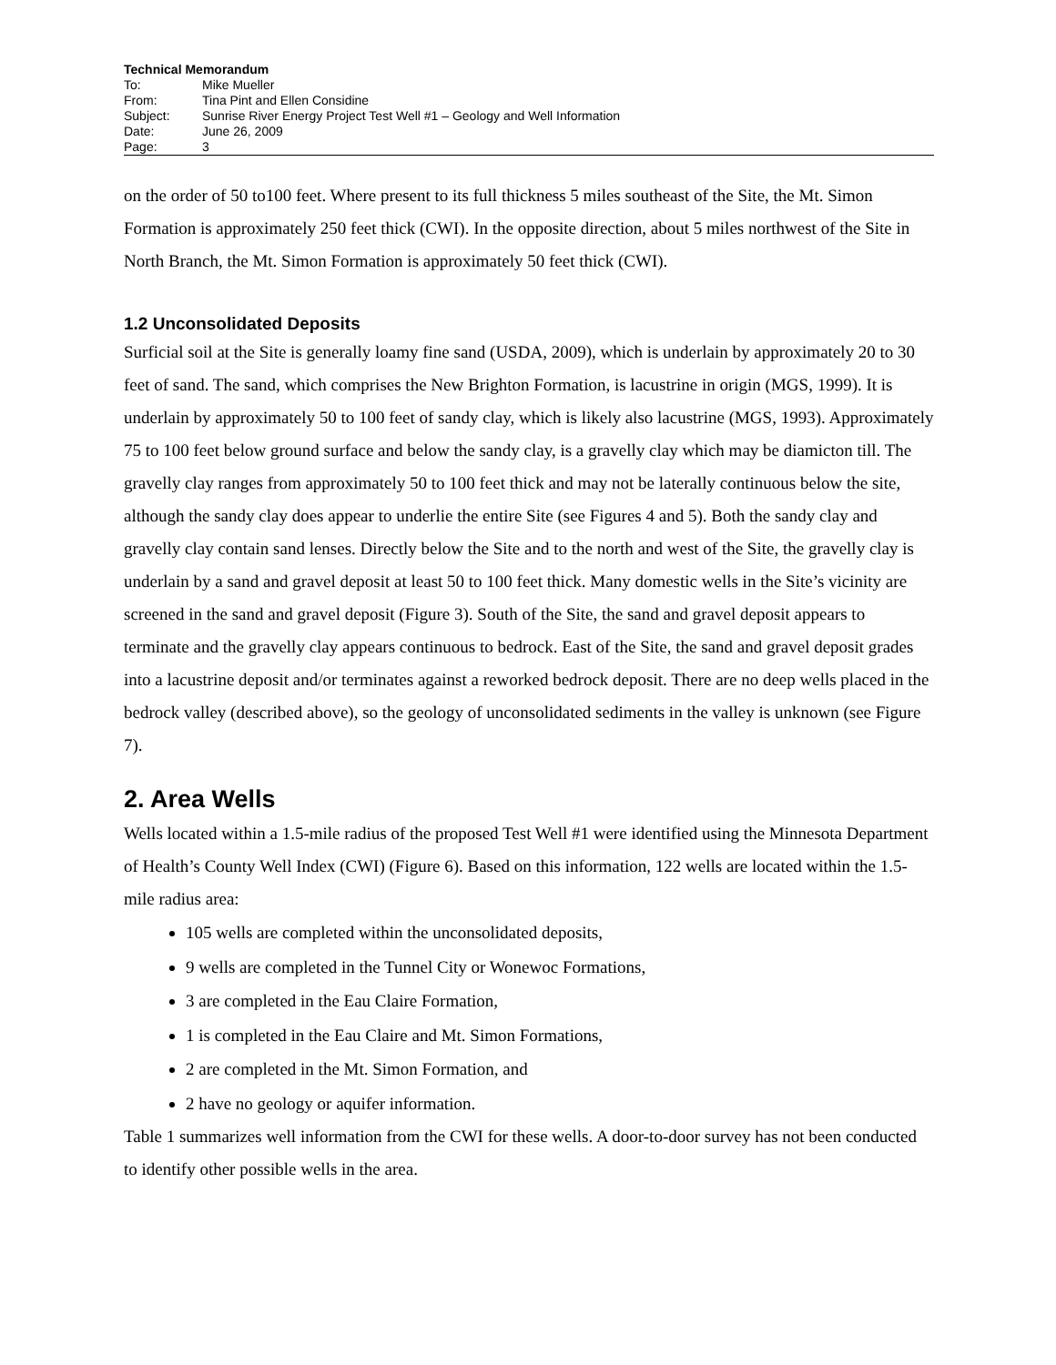Technical Memorandum
| To: | Mike Mueller |
| From: | Tina Pint and Ellen Considine |
| Subject: | Sunrise River Energy Project Test Well #1 – Geology and Well Information |
| Date: | June 26, 2009 |
| Page: | 3 |
on the order of 50 to100 feet. Where present to its full thickness 5 miles southeast of the Site, the Mt. Simon Formation is approximately 250 feet thick (CWI). In the opposite direction, about 5 miles northwest of the Site in North Branch, the Mt. Simon Formation is approximately 50 feet thick (CWI).
1.2 Unconsolidated Deposits
Surficial soil at the Site is generally loamy fine sand (USDA, 2009), which is underlain by approximately 20 to 30 feet of sand. The sand, which comprises the New Brighton Formation, is lacustrine in origin (MGS, 1999). It is underlain by approximately 50 to 100 feet of sandy clay, which is likely also lacustrine (MGS, 1993). Approximately 75 to 100 feet below ground surface and below the sandy clay, is a gravelly clay which may be diamicton till. The gravelly clay ranges from approximately 50 to 100 feet thick and may not be laterally continuous below the site, although the sandy clay does appear to underlie the entire Site (see Figures 4 and 5). Both the sandy clay and gravelly clay contain sand lenses. Directly below the Site and to the north and west of the Site, the gravelly clay is underlain by a sand and gravel deposit at least 50 to 100 feet thick. Many domestic wells in the Site’s vicinity are screened in the sand and gravel deposit (Figure 3). South of the Site, the sand and gravel deposit appears to terminate and the gravelly clay appears continuous to bedrock. East of the Site, the sand and gravel deposit grades into a lacustrine deposit and/or terminates against a reworked bedrock deposit. There are no deep wells placed in the bedrock valley (described above), so the geology of unconsolidated sediments in the valley is unknown (see Figure 7).
2. Area Wells
Wells located within a 1.5-mile radius of the proposed Test Well #1 were identified using the Minnesota Department of Health’s County Well Index (CWI) (Figure 6). Based on this information, 122 wells are located within the 1.5-mile radius area:
105 wells are completed within the unconsolidated deposits,
9 wells are completed in the Tunnel City or Wonewoc Formations,
3 are completed in the Eau Claire Formation,
1 is completed in the Eau Claire and Mt. Simon Formations,
2 are completed in the Mt. Simon Formation, and
2 have no geology or aquifer information.
Table 1 summarizes well information from the CWI for these wells. A door-to-door survey has not been conducted to identify other possible wells in the area.